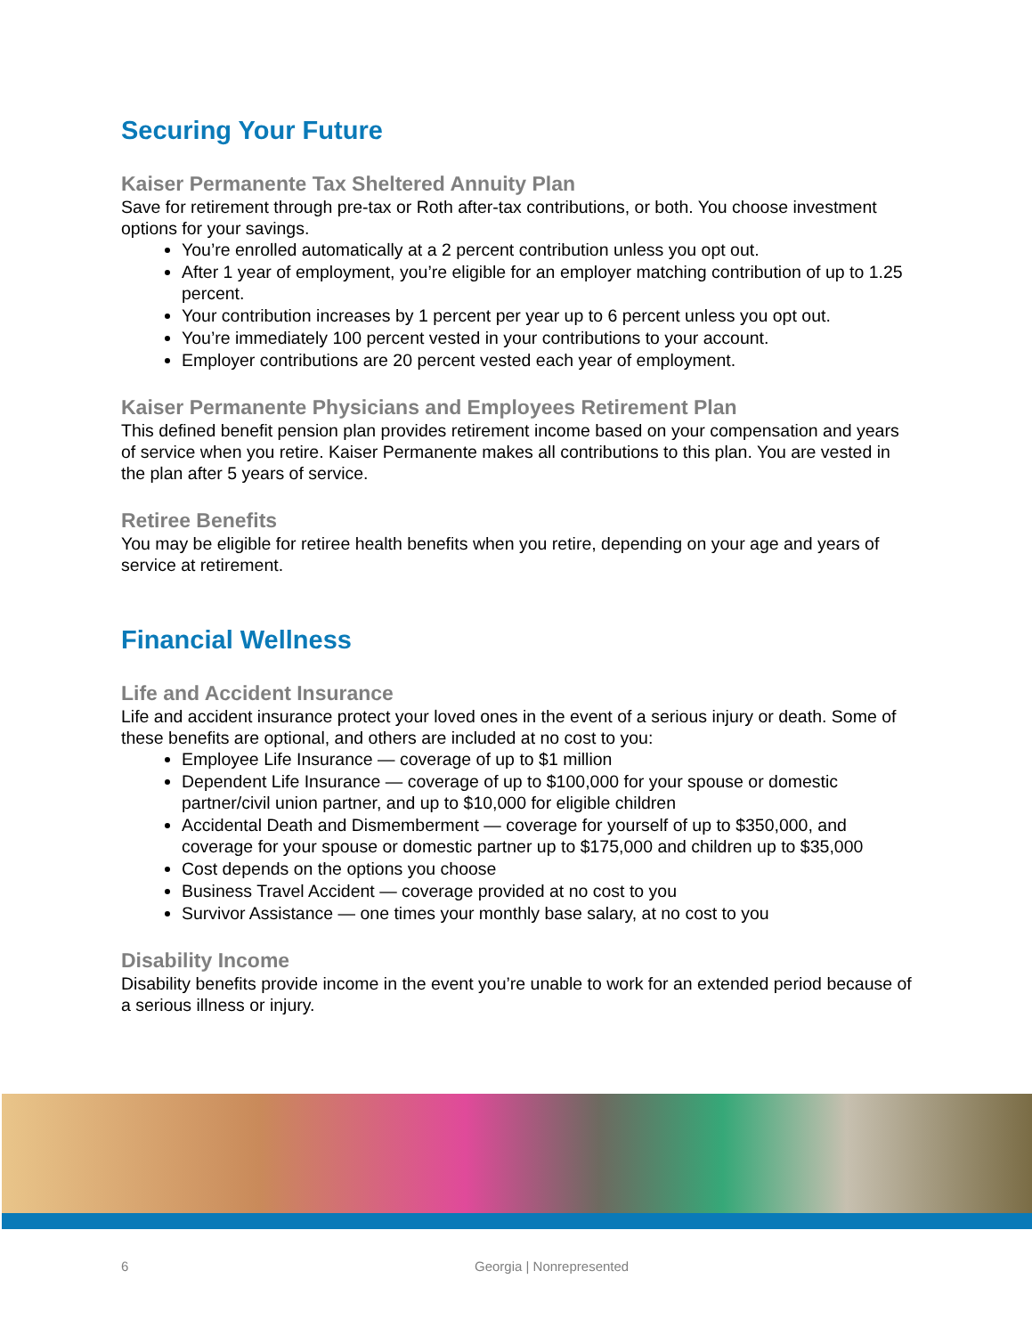Securing Your Future
Kaiser Permanente Tax Sheltered Annuity Plan
Save for retirement through pre-tax or Roth after-tax contributions, or both. You choose investment options for your savings.
You’re enrolled automatically at a 2 percent contribution unless you opt out.
After 1 year of employment, you’re eligible for an employer matching contribution of up to 1.25 percent.
Your contribution increases by 1 percent per year up to 6 percent unless you opt out.
You’re immediately 100 percent vested in your contributions to your account.
Employer contributions are 20 percent vested each year of employment.
Kaiser Permanente Physicians and Employees Retirement Plan
This defined benefit pension plan provides retirement income based on your compensation and years of service when you retire. Kaiser Permanente makes all contributions to this plan. You are vested in the plan after 5 years of service.
Retiree Benefits
You may be eligible for retiree health benefits when you retire, depending on your age and years of service at retirement.
Financial Wellness
Life and Accident Insurance
Life and accident insurance protect your loved ones in the event of a serious injury or death. Some of these benefits are optional, and others are included at no cost to you:
Employee Life Insurance — coverage of up to $1 million
Dependent Life Insurance — coverage of up to $100,000 for your spouse or domestic partner/civil union partner, and up to $10,000 for eligible children
Accidental Death and Dismemberment — coverage for yourself of up to $350,000, and coverage for your spouse or domestic partner up to $175,000 and children up to $35,000
Cost depends on the options you choose
Business Travel Accident — coverage provided at no cost to you
Survivor Assistance — one times your monthly base salary, at no cost to you
Disability Income
Disability benefits provide income in the event you’re unable to work for an extended period because of a serious illness or injury.
6 Georgia | Nonrepresented